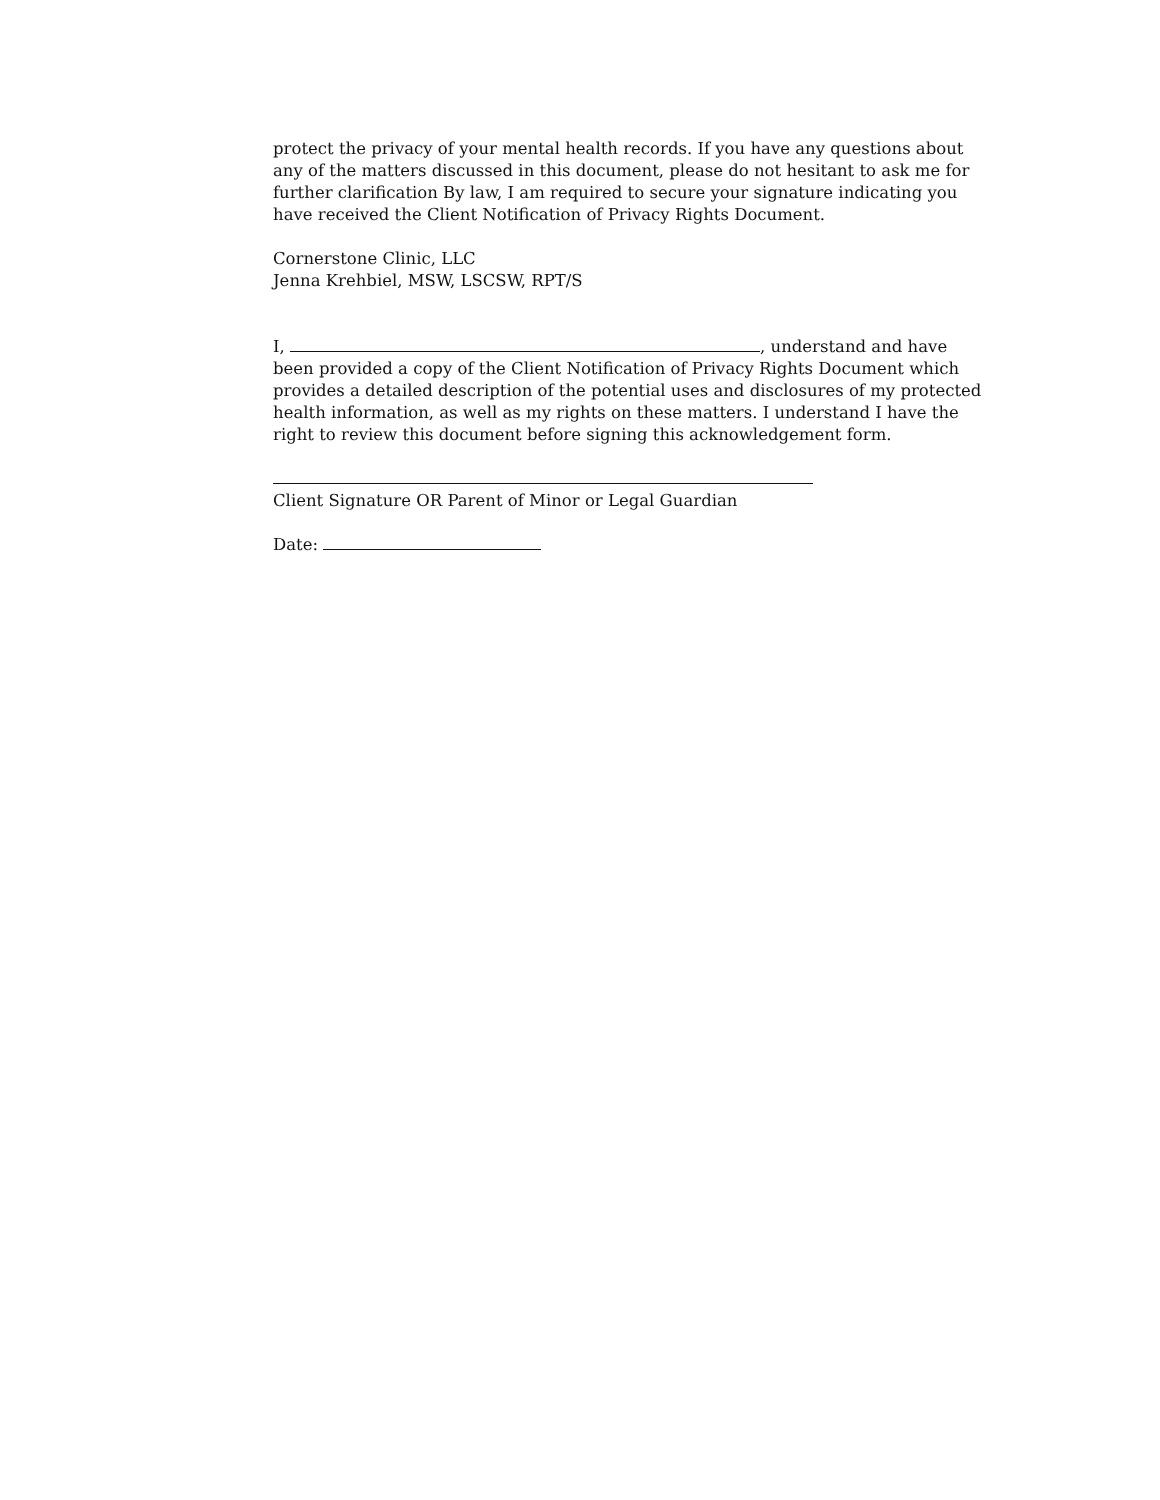protect the privacy of your mental health records. If you have any questions about any of the matters discussed in this document, please do not hesitant to ask me for further clarification By law, I am required to secure your signature indicating you have received the Client Notification of Privacy Rights Document.
Cornerstone Clinic, LLC
Jenna Krehbiel, MSW, LSCSW, RPT/S
I, , understand and have been provided a copy of the Client Notification of Privacy Rights Document which provides a detailed description of the potential uses and disclosures of my protected health information, as well as my rights on these matters. I understand I have the right to review this document before signing this acknowledgement form.
Client Signature OR Parent of Minor or Legal Guardian
Date: